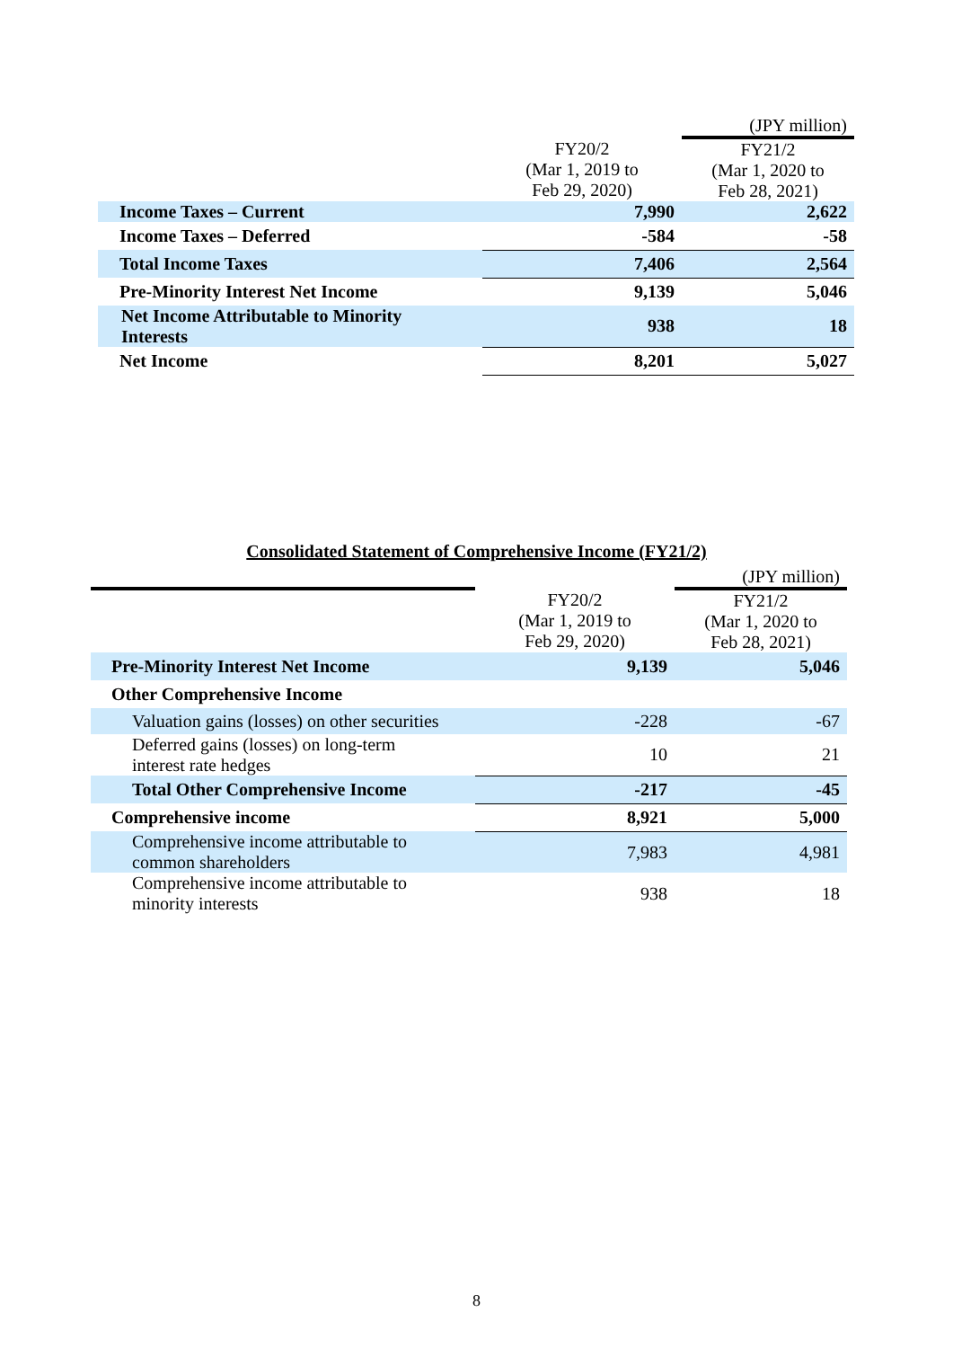| | | (JPY million) |
| | FY20/2 (Mar 1, 2019 to Feb 29, 2020) | FY21/2 (Mar 1, 2020 to Feb 28, 2021) |
| Income Taxes – Current | 7,990 | 2,622 |
| Income Taxes – Deferred | -584 | -58 |
| Total Income Taxes | 7,406 | 2,564 |
| Pre-Minority Interest Net Income | 9,139 | 5,046 |
| Net Income Attributable to Minority Interests | 938 | 18 |
| Net Income | 8,201 | 5,027 |
Consolidated Statement of Comprehensive Income (FY21/2)
| | | (JPY million) |
| | FY20/2 (Mar 1, 2019 to Feb 29, 2020) | FY21/2 (Mar 1, 2020 to Feb 28, 2021) |
| Pre-Minority Interest Net Income | 9,139 | 5,046 |
| Other Comprehensive Income | | |
| Valuation gains (losses) on other securities | -228 | -67 |
| Deferred gains (losses) on long-term interest rate hedges | 10 | 21 |
| Total Other Comprehensive Income | -217 | -45 |
| Comprehensive income | 8,921 | 5,000 |
| Comprehensive income attributable to common shareholders | 7,983 | 4,981 |
| Comprehensive income attributable to minority interests | 938 | 18 |
8